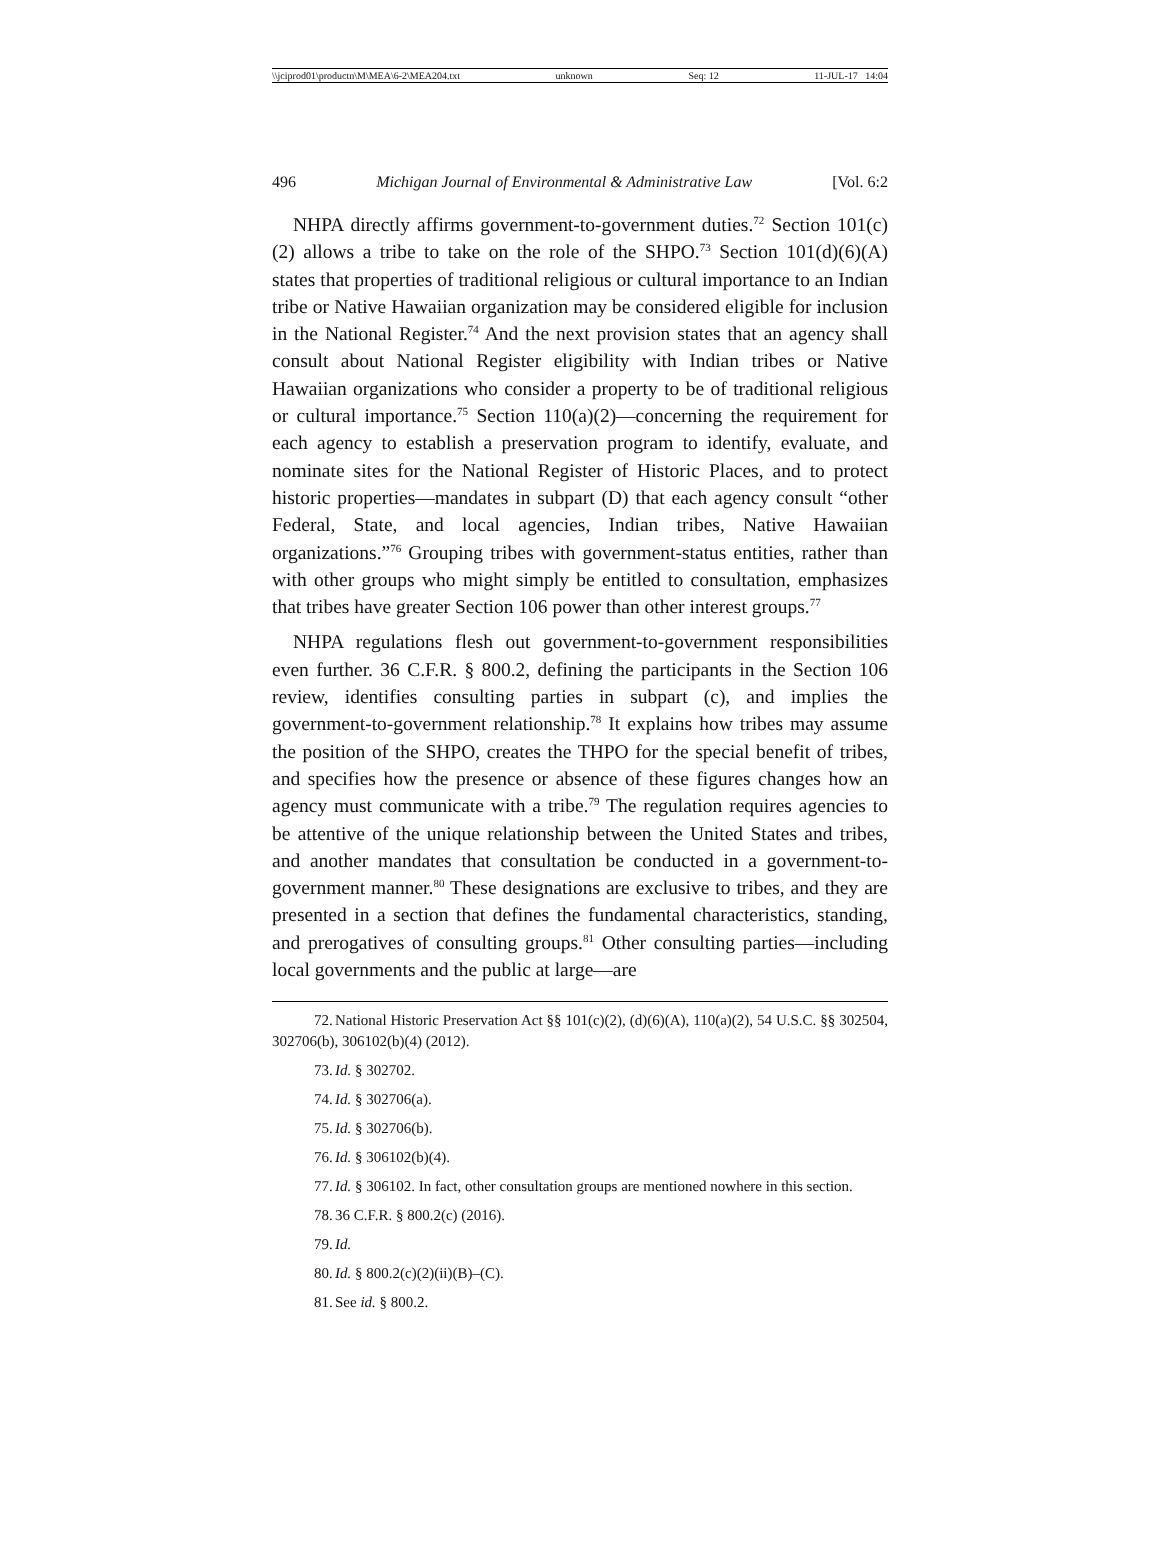\\jciprod01\productn\M\MEA\6-2\MEA204.txt unknown Seq: 12 11-JUL-17 14:04
496 Michigan Journal of Environmental & Administrative Law [Vol. 6:2
NHPA directly affirms government-to-government duties.<sup>72</sup> Section 101(c)(2) allows a tribe to take on the role of the SHPO.<sup>73</sup> Section 101(d)(6)(A) states that properties of traditional religious or cultural importance to an Indian tribe or Native Hawaiian organization may be considered eligible for inclusion in the National Register.<sup>74</sup> And the next provision states that an agency shall consult about National Register eligibility with Indian tribes or Native Hawaiian organizations who consider a property to be of traditional religious or cultural importance.<sup>75</sup> Section 110(a)(2)—concerning the requirement for each agency to establish a preservation program to identify, evaluate, and nominate sites for the National Register of Historic Places, and to protect historic properties—mandates in subpart (D) that each agency consult “other Federal, State, and local agencies, Indian tribes, Native Hawaiian organizations.”<sup>76</sup> Grouping tribes with government-status entities, rather than with other groups who might simply be entitled to consultation, emphasizes that tribes have greater Section 106 power than other interest groups.<sup>77</sup>
NHPA regulations flesh out government-to-government responsibilities even further. 36 C.F.R. § 800.2, defining the participants in the Section 106 review, identifies consulting parties in subpart (c), and implies the government-to-government relationship.<sup>78</sup> It explains how tribes may assume the position of the SHPO, creates the THPO for the special benefit of tribes, and specifies how the presence or absence of these figures changes how an agency must communicate with a tribe.<sup>79</sup> The regulation requires agencies to be attentive of the unique relationship between the United States and tribes, and another mandates that consultation be conducted in a government-to-government manner.<sup>80</sup> These designations are exclusive to tribes, and they are presented in a section that defines the fundamental characteristics, standing, and prerogatives of consulting groups.<sup>81</sup> Other consulting parties—including local governments and the public at large—are
72. National Historic Preservation Act §§ 101(c)(2), (d)(6)(A), 110(a)(2), 54 U.S.C. §§ 302504, 302706(b), 306102(b)(4) (2012).
73. Id. § 302702.
74. Id. § 302706(a).
75. Id. § 302706(b).
76. Id. § 306102(b)(4).
77. Id. § 306102. In fact, other consultation groups are mentioned nowhere in this section.
78. 36 C.F.R. § 800.2(c) (2016).
79. Id.
80. Id. § 800.2(c)(2)(ii)(B)–(C).
81. See id. § 800.2.